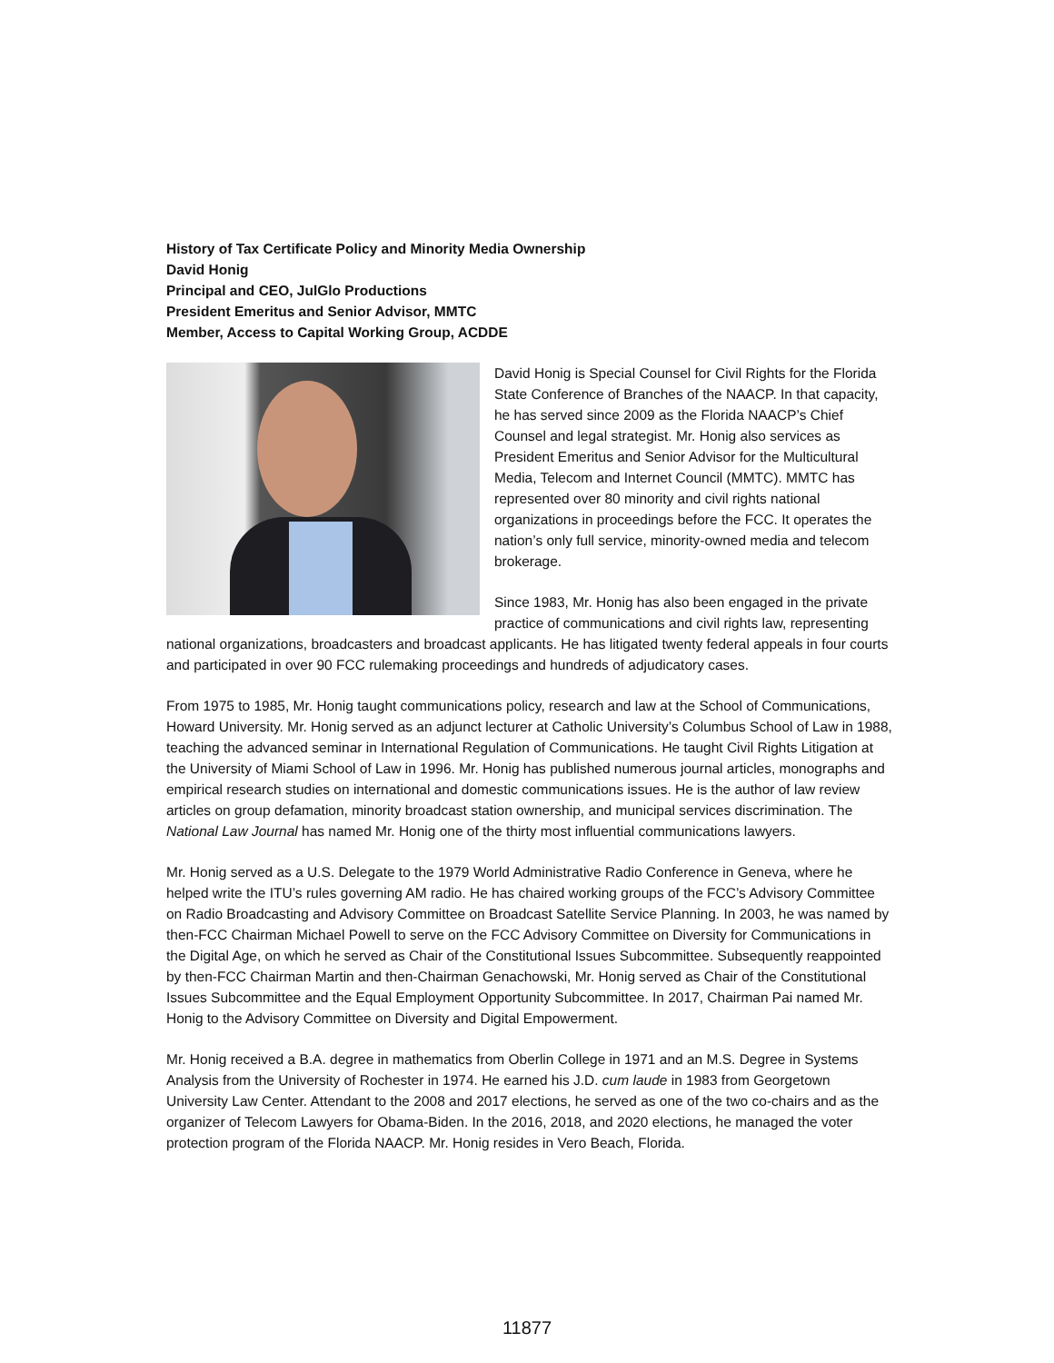History of Tax Certificate Policy and Minority Media Ownership
David Honig
Principal and CEO, JulGlo Productions
President Emeritus and Senior Advisor, MMTC
Member, Access to Capital Working Group, ACDDE
David Honig is Special Counsel for Civil Rights for the Florida State Conference of Branches of the NAACP. In that capacity, he has served since 2009 as the Florida NAACP’s Chief Counsel and legal strategist. Mr. Honig also services as President Emeritus and Senior Advisor for the Multicultural Media, Telecom and Internet Council (MMTC). MMTC has represented over 80 minority and civil rights national organizations in proceedings before the FCC. It operates the nation’s only full service, minority-owned media and telecom brokerage.
Since 1983, Mr. Honig has also been engaged in the private practice of communications and civil rights law, representing national organizations, broadcasters and broadcast applicants. He has litigated twenty federal appeals in four courts and participated in over 90 FCC rulemaking proceedings and hundreds of adjudicatory cases.
From 1975 to 1985, Mr. Honig taught communications policy, research and law at the School of Communications, Howard University. Mr. Honig served as an adjunct lecturer at Catholic University’s Columbus School of Law in 1988, teaching the advanced seminar in International Regulation of Communications. He taught Civil Rights Litigation at the University of Miami School of Law in 1996. Mr. Honig has published numerous journal articles, monographs and empirical research studies on international and domestic communications issues. He is the author of law review articles on group defamation, minority broadcast station ownership, and municipal services discrimination. The National Law Journal has named Mr. Honig one of the thirty most influential communications lawyers.
Mr. Honig served as a U.S. Delegate to the 1979 World Administrative Radio Conference in Geneva, where he helped write the ITU’s rules governing AM radio. He has chaired working groups of the FCC’s Advisory Committee on Radio Broadcasting and Advisory Committee on Broadcast Satellite Service Planning. In 2003, he was named by then-FCC Chairman Michael Powell to serve on the FCC Advisory Committee on Diversity for Communications in the Digital Age, on which he served as Chair of the Constitutional Issues Subcommittee. Subsequently reappointed by then-FCC Chairman Martin and then-Chairman Genachowski, Mr. Honig served as Chair of the Constitutional Issues Subcommittee and the Equal Employment Opportunity Subcommittee. In 2017, Chairman Pai named Mr. Honig to the Advisory Committee on Diversity and Digital Empowerment.
Mr. Honig received a B.A. degree in mathematics from Oberlin College in 1971 and an M.S. Degree in Systems Analysis from the University of Rochester in 1974. He earned his J.D. cum laude in 1983 from Georgetown University Law Center. Attendant to the 2008 and 2017 elections, he served as one of the two co-chairs and as the organizer of Telecom Lawyers for Obama-Biden. In the 2016, 2018, and 2020 elections, he managed the voter protection program of the Florida NAACP. Mr. Honig resides in Vero Beach, Florida.
11877